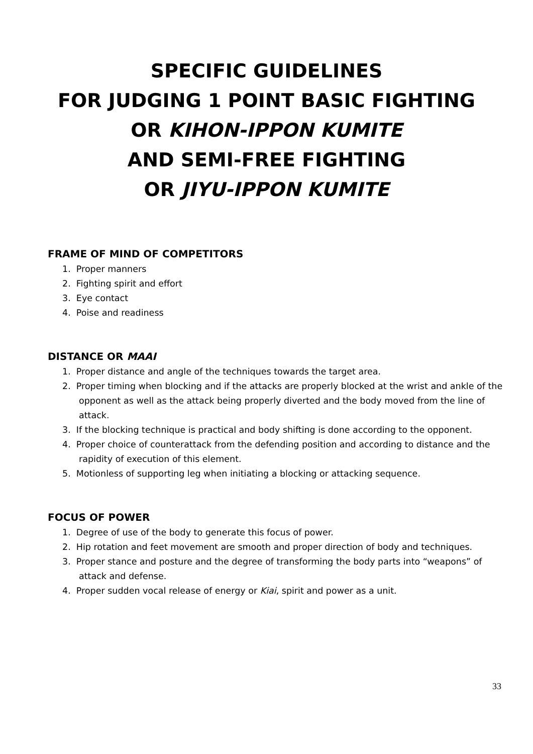SPECIFIC GUIDELINES
FOR JUDGING 1 POINT BASIC FIGHTING
OR KIHON-IPPON KUMITE
AND SEMI-FREE FIGHTING
OR JIYU-IPPON KUMITE
FRAME OF MIND OF COMPETITORS
1. Proper manners
2. Fighting spirit and effort
3. Eye contact
4. Poise and readiness
DISTANCE OR MAAI
1. Proper distance and angle of the techniques towards the target area.
2. Proper timing when blocking and if the attacks are properly blocked at the wrist and ankle of the opponent as well as the attack being properly diverted and the body moved from the line of attack.
3. If the blocking technique is practical and body shifting is done according to the opponent.
4. Proper choice of counterattack from the defending position and according to distance and the rapidity of execution of this element.
5. Motionless of supporting leg when initiating a blocking or attacking sequence.
FOCUS OF POWER
1. Degree of use of the body to generate this focus of power.
2. Hip rotation and feet movement are smooth and proper direction of body and techniques.
3. Proper stance and posture and the degree of transforming the body parts into “weapons” of attack and defense.
4. Proper sudden vocal release of energy or Kiai, spirit and power as a unit.
33